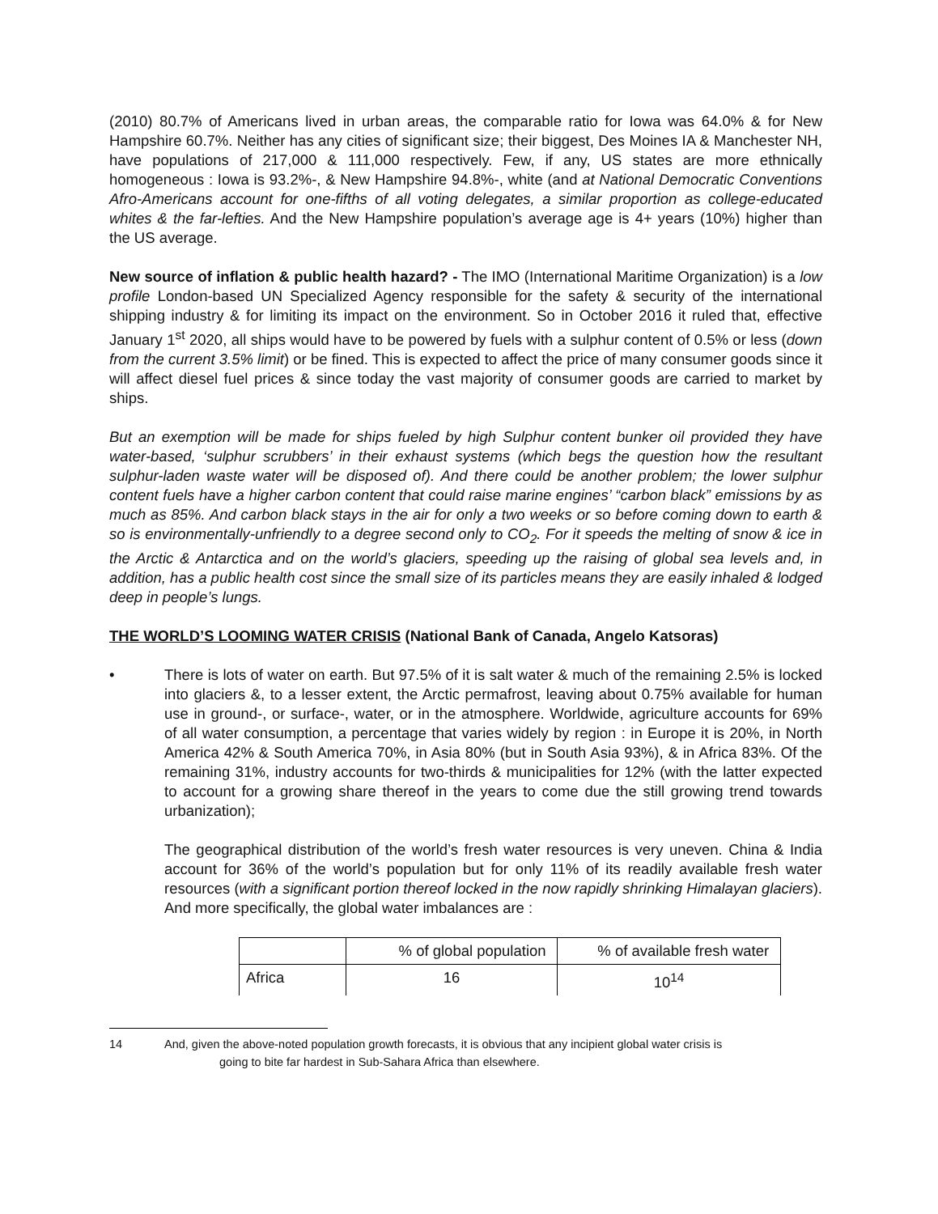(2010) 80.7% of Americans lived in urban areas, the comparable ratio for Iowa was 64.0% & for New Hampshire 60.7%. Neither has any cities of significant size; their biggest, Des Moines IA & Manchester NH, have populations of 217,000 & 111,000 respectively. Few, if any, US states are more ethnically homogeneous : Iowa is 93.2%-, & New Hampshire 94.8%-, white (and at National Democratic Conventions Afro-Americans account for one-fifths of all voting delegates, a similar proportion as college-educated whites & the far-lefties. And the New Hampshire population’s average age is 4+ years (10%) higher than the US average.
New source of inflation & public health hazard? - The IMO (International Maritime Organization) is a low profile London-based UN Specialized Agency responsible for the safety & security of the international shipping industry & for limiting its impact on the environment. So in October 2016 it ruled that, effective January 1<sup>st</sup> 2020, all ships would have to be powered by fuels with a sulphur content of 0.5% or less (down from the current 3.5% limit) or be fined. This is expected to affect the price of many consumer goods since it will affect diesel fuel prices & since today the vast majority of consumer goods are carried to market by ships.
But an exemption will be made for ships fueled by high Sulphur content bunker oil provided they have water-based, ‘sulphur scrubbers’ in their exhaust systems (which begs the question how the resultant sulphur-laden waste water will be disposed of). And there could be another problem; the lower sulphur content fuels have a higher carbon content that could raise marine engines’ “carbon black” emissions by as much as 85%. And carbon black stays in the air for only a two weeks or so before coming down to earth & so is environmentally-unfriendly to a degree second only to CO<sub>2</sub>. For it speeds the melting of snow & ice in the Arctic & Antarctica and on the world’s glaciers, speeding up the raising of global sea levels and, in addition, has a public health cost since the small size of its particles means they are easily inhaled & lodged deep in people’s lungs.
THE WORLD’S LOOMING WATER CRISIS (National Bank of Canada, Angelo Katsoras)
• There is lots of water on earth. But 97.5% of it is salt water & much of the remaining 2.5% is locked into glaciers &, to a lesser extent, the Arctic permafrost, leaving about 0.75% available for human use in ground-, or surface-, water, or in the atmosphere. Worldwide, agriculture accounts for 69% of all water consumption, a percentage that varies widely by region : in Europe it is 20%, in North America 42% & South America 70%, in Asia 80% (but in South Asia 93%), & in Africa 83%. Of the remaining 31%, industry accounts for two-thirds & municipalities for 12% (with the latter expected to account for a growing share thereof in the years to come due the still growing trend towards urbanization);
The geographical distribution of the world’s fresh water resources is very uneven. China & India account for 36% of the world’s population but for only 11% of its readily available fresh water resources (with a significant portion thereof locked in the now rapidly shrinking Himalayan glaciers). And more specifically, the global water imbalances are :
| | % of global population | % of available fresh water |
| Africa | 16 | 10<sup>14</sup> |
14 And, given the above-noted population growth forecasts, it is obvious that any incipient global water crisis is
going to bite far hardest in Sub-Sahara Africa than elsewhere.